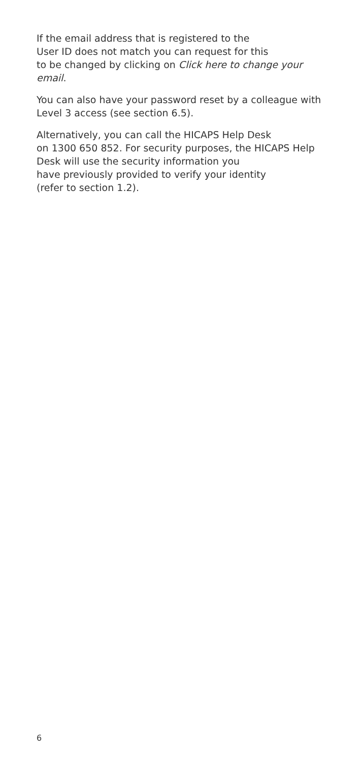If the email address that is registered to the
User ID does not match you can request for this
to be changed by clicking on Click here to change your email.
You can also have your password reset by a colleague with Level 3 access (see section 6.5).
Alternatively, you can call the HICAPS Help Desk
on 1300 650 852. For security purposes, the HICAPS Help Desk will use the security information you
have previously provided to verify your identity
(refer to section 1.2).
6